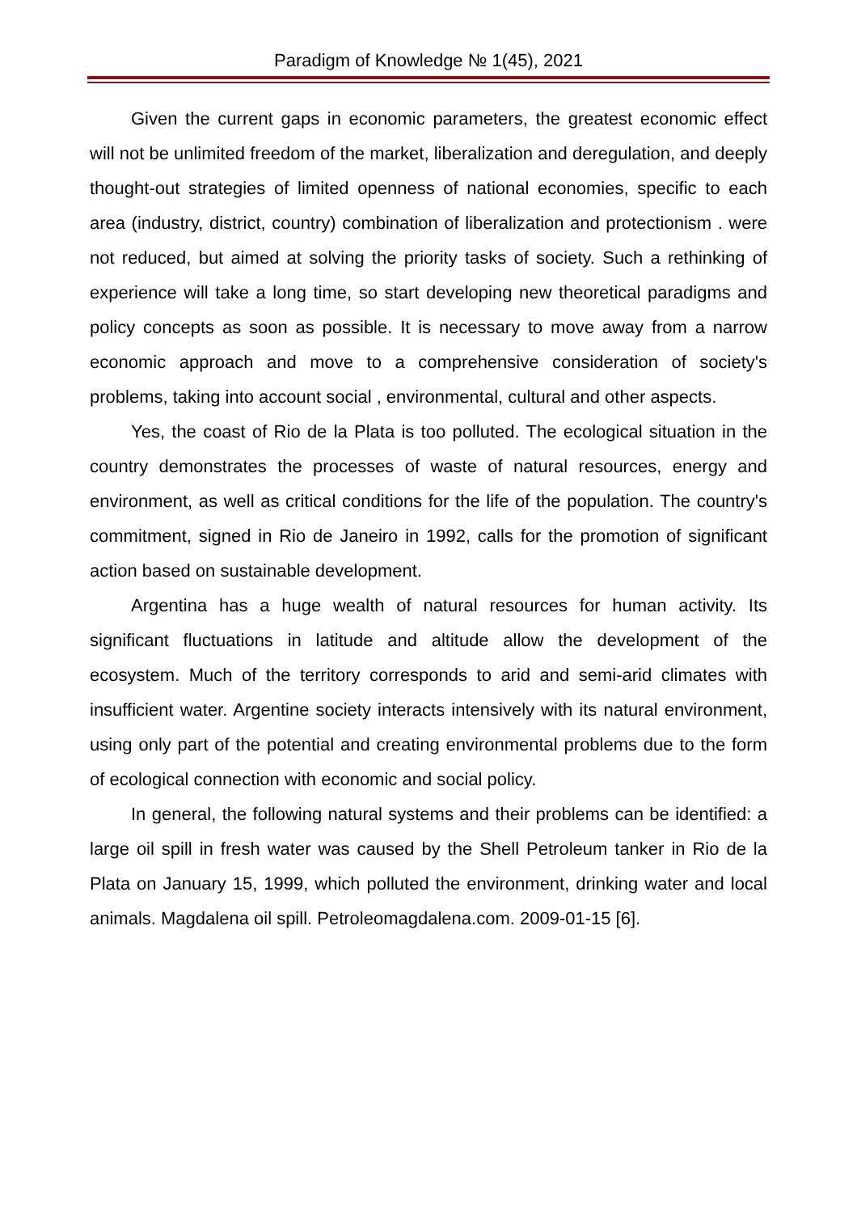Paradigm of Knowledge № 1(45), 2021
Given the current gaps in economic parameters, the greatest economic effect will not be unlimited freedom of the market, liberalization and deregulation, and deeply thought-out strategies of limited openness of national economies, specific to each area (industry, district, country) combination of liberalization and protectionism . were not reduced, but aimed at solving the priority tasks of society. Such a rethinking of experience will take a long time, so start developing new theoretical paradigms and policy concepts as soon as possible. It is necessary to move away from a narrow economic approach and move to a comprehensive consideration of society's problems, taking into account social , environmental, cultural and other aspects.
Yes, the coast of Rio de la Plata is too polluted. The ecological situation in the country demonstrates the processes of waste of natural resources, energy and environment, as well as critical conditions for the life of the population. The country's commitment, signed in Rio de Janeiro in 1992, calls for the promotion of significant action based on sustainable development.
Argentina has a huge wealth of natural resources for human activity. Its significant fluctuations in latitude and altitude allow the development of the ecosystem. Much of the territory corresponds to arid and semi-arid climates with insufficient water. Argentine society interacts intensively with its natural environment, using only part of the potential and creating environmental problems due to the form of ecological connection with economic and social policy.
In general, the following natural systems and their problems can be identified: a large oil spill in fresh water was caused by the Shell Petroleum tanker in Rio de la Plata on January 15, 1999, which polluted the environment, drinking water and local animals. Magdalena oil spill. Petroleomagdalena.com. 2009-01-15 [6].